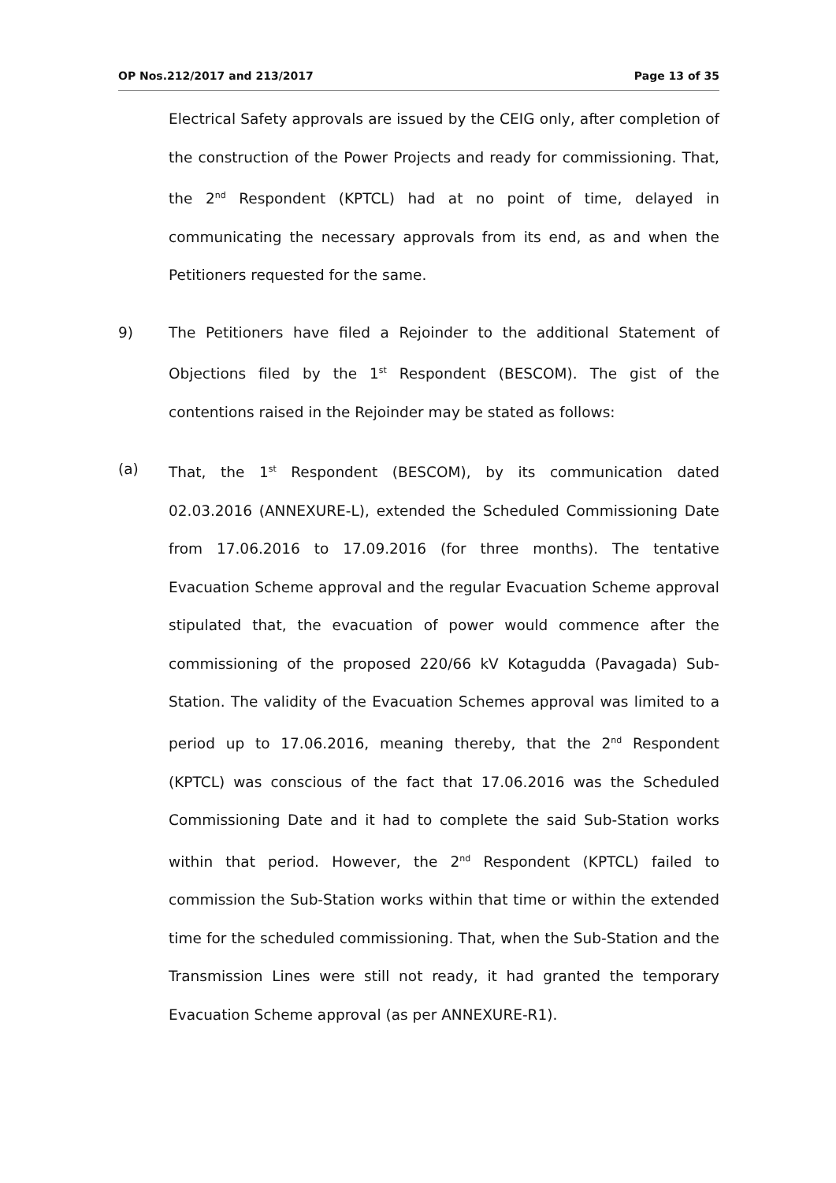OP Nos.212/2017 and 213/2017 Page 13 of 35
Electrical Safety approvals are issued by the CEIG only, after completion of the construction of the Power Projects and ready for commissioning. That, the 2<sup>nd</sup> Respondent (KPTCL) had at no point of time, delayed in communicating the necessary approvals from its end, as and when the Petitioners requested for the same.
9) The Petitioners have filed a Rejoinder to the additional Statement of Objections filed by the 1<sup>st</sup> Respondent (BESCOM). The gist of the contentions raised in the Rejoinder may be stated as follows:
(a) That, the 1<sup>st</sup> Respondent (BESCOM), by its communication dated 02.03.2016 (ANNEXURE-L), extended the Scheduled Commissioning Date from 17.06.2016 to 17.09.2016 (for three months). The tentative Evacuation Scheme approval and the regular Evacuation Scheme approval stipulated that, the evacuation of power would commence after the commissioning of the proposed 220/66 kV Kotagudda (Pavagada) Sub-Station. The validity of the Evacuation Schemes approval was limited to a period up to 17.06.2016, meaning thereby, that the 2<sup>nd</sup> Respondent (KPTCL) was conscious of the fact that 17.06.2016 was the Scheduled Commissioning Date and it had to complete the said Sub-Station works within that period. However, the 2<sup>nd</sup> Respondent (KPTCL) failed to commission the Sub-Station works within that time or within the extended time for the scheduled commissioning. That, when the Sub-Station and the Transmission Lines were still not ready, it had granted the temporary Evacuation Scheme approval (as per ANNEXURE-R1).